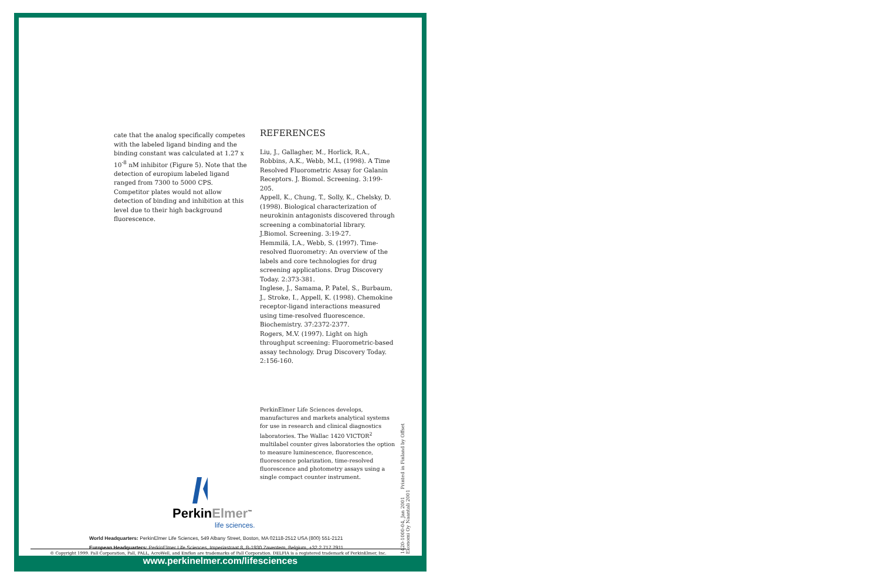cate that the analog specifically competes with the labeled ligand binding and the binding constant was calculated at 1.27 x 10<sup>-8</sup> nM inhibitor (Figure 5). Note that the detection of europium labeled ligand ranged from 7300 to 5000 CPS. Competitor plates would not allow detection of binding and inhibition at this level due to their high background fluorescence.
REFERENCES
Liu, J., Gallagher, M., Horlick, R.A., Robbins, A.K., Webb, M.L, (1998). A Time Resolved Fluorometric Assay for Galanin Receptors. J. Biomol. Screening. 3:199-205.
Appell, K., Chung, T., Solly, K., Chelsky, D. (1998). Biological characterization of neurokinin antagonists discovered through screening a combinatorial library. J.Biomol. Screening. 3:19-27.
Hemmilä, I.A., Webb, S. (1997). Time-resolved fluorometry: An overview of the labels and core technologies for drug screening applications. Drug Discovery Today. 2:373-381.
Inglese, J., Samama, P. Patel, S., Burbaum, J., Stroke, I., Appell, K. (1998). Chemokine receptor-ligand interactions measured using time-resolved fluorescence. Biochemistry. 37:2372-2377.
Rogers, M.V. (1997). Light on high throughput screening: Fluorometric-based assay technology. Drug Discovery Today. 2:156-160.
PerkinElmer Life Sciences develops, manufactures and markets analytical systems for use in research and clinical diagnostics laboratories. The Wallac 1420 VICTOR<sup>2</sup> multilabel counter gives laboratories the option to measure luminescence, fluorescence, fluorescence polarization, time-resolved fluorescence and photometry assays using a single compact counter instrument.
1420-1000-04, Jan 2001 Printed in Finland by Offset Ekonomi Oy Naantali 2001
Perkin Elmer<sup>™</sup>
life sciences.
World Headquarters: PerkinElmer Life Sciences, 549 Albany Street, Boston, MA 02118-2512 USA (800) 551-2121
European Headquarters: PerkinElmer Life Sciences, Imperiastraat 8, B-1930 Zaventem, Belgium, +32 2 717 7911
© Copyright 1999. Pall Corporation, Pall, PALL, AcroWell, and Emflon are trademarks of Pall Corporation. DELFIA is a registered trademark of PerkinElmer, Inc.
www.perkinelmer.com/lifesciences